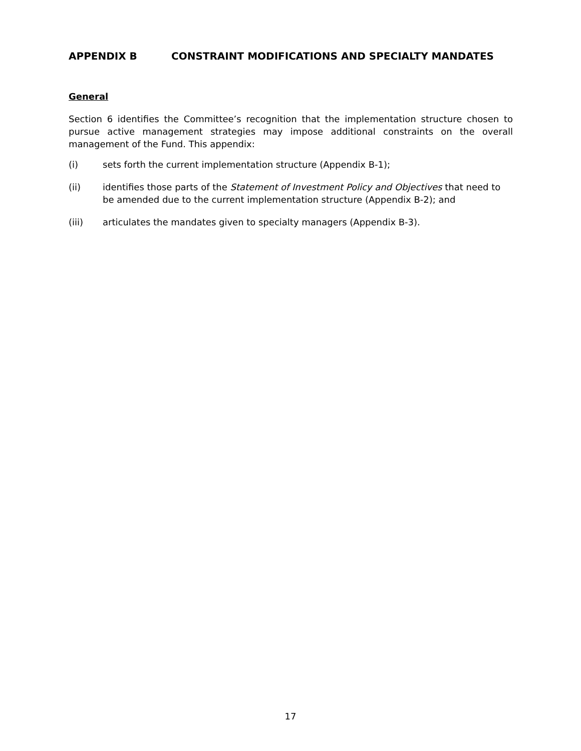APPENDIX B CONSTRAINT MODIFICATIONS AND SPECIALTY MANDATES
General
Section 6 identifies the Committee’s recognition that the implementation structure chosen to pursue active management strategies may impose additional constraints on the overall management of the Fund. This appendix:
(i) sets forth the current implementation structure (Appendix B-1);
(ii) identifies those parts of the Statement of Investment Policy and Objectives that need to be amended due to the current implementation structure (Appendix B-2); and
(iii) articulates the mandates given to specialty managers (Appendix B-3).
17